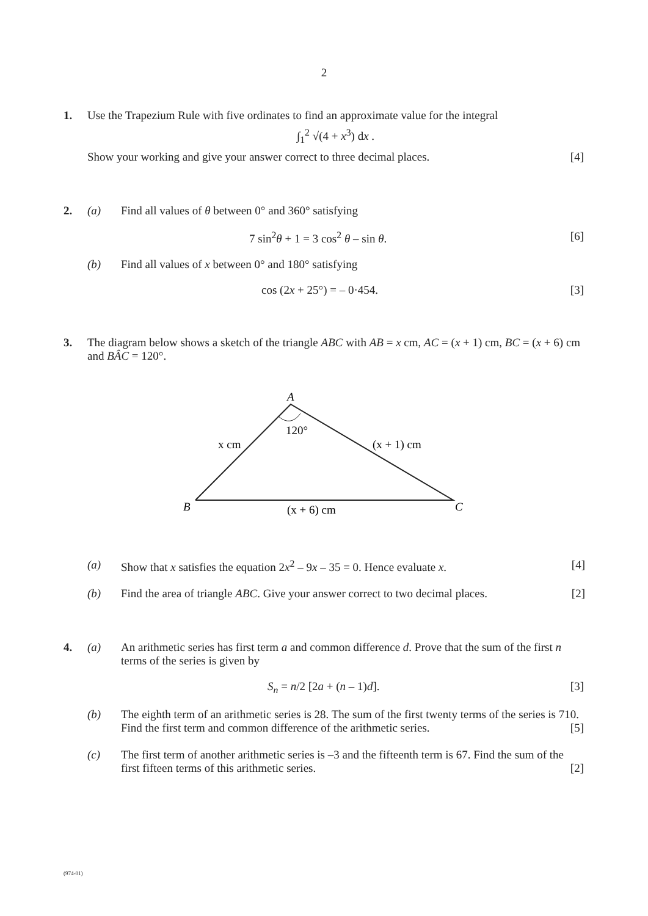2
1. Use the Trapezium Rule with five ordinates to find an approximate value for the integral
∫<sub>1</sub><sup>2</sup> √(4 + x<sup>3</sup>) dx .
Show your working and give your answer correct to three decimal places. [4]
2. (a) Find all values of θ between 0° and 360° satisfying
7 sin<sup>2</sup>θ + 1 = 3 cos<sup>2</sup> θ – sin θ. [6]
(b) Find all values of x between 0° and 180° satisfying
cos (2x + 25°) = – 0·454. [3]
3. The diagram below shows a sketch of the triangle ABC with AB = x cm, AC = (x + 1) cm, BC = (x + 6) cm and BÂC = 120°.
A
B
C
120°
x cm
(x + 1) cm
(x + 6) cm
(a) Show that x satisfies the equation 2x<sup>2</sup> – 9x – 35 = 0. Hence evaluate x. [4]
(b) Find the area of triangle ABC. Give your answer correct to two decimal places. [2]
4. (a) An arithmetic series has first term a and common difference d. Prove that the sum of the first n terms of the series is given by
S<sub>n</sub> = n/2 [2a + (n – 1)d]. [3]
(b) The eighth term of an arithmetic series is 28. The sum of the first twenty terms of the series is 710. Find the first term and common difference of the arithmetic series. [5]
(c) The first term of another arithmetic series is –3 and the fifteenth term is 67. Find the sum of the first fifteen terms of this arithmetic series. [2]
(974-01)